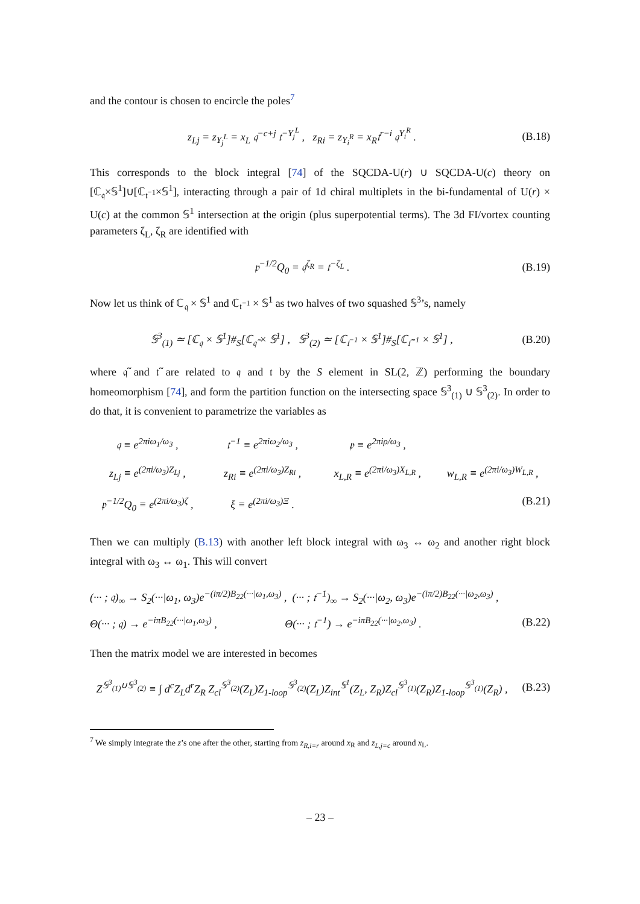and the contour is chosen to encircle the poles<sup>7</sup>
z<sub>Lj</sub> = z<sub>Y<sub>j</sub><sup>L</sup></sub> = x<sub>L</sub> 𝔮<sup>−c+j</sup> 𝔱<sup>−Y<sub>j</sub><sup>L</sup></sup> , z<sub>Ri</sub> = z<sub>Y<sub>i</sub><sup>R</sup></sub> = x<sub>R</sub>𝔱<sup>r−i</sup> 𝔮<sup>Y<sub>i</sub><sup>R</sup></sup> .
(B.18)
This corresponds to the block integral [74] of the SQCDA-U(r) ∪ SQCDA-U(c) theory on [ℂ<sub>𝔮</sub>×𝕊<sup>1</sup>]∪[ℂ<sub>𝔱<sup>−1</sup></sub>×𝕊<sup>1</sup>], interacting through a pair of 1d chiral multiplets in the bi-fundamental of U(r) × U(c) at the common 𝕊<sup>1</sup> intersection at the origin (plus superpotential terms). The 3d FI/vortex counting parameters ζ<sub>L</sub>, ζ<sub>R</sub> are identified with
𝔭<sup>−1/2</sup>Q<sub>0</sub> = 𝔮<sup>ζ<sub>R</sub></sup> = 𝔱<sup>−ζ<sub>L</sub></sup> .
(B.19)
Now let us think of ℂ<sub>𝔮</sub> × 𝕊<sup>1</sup> and ℂ<sub>𝔱<sup>−1</sup></sub> × 𝕊<sup>1</sup> as two halves of two squashed 𝕊<sup>3</sup>’s, namely
𝕊<sup>3</sup><sub>(1)</sub> ≃ [ℂ<sub>𝔮</sub> × 𝕊<sup>1</sup>]#<sub>S</sub>[ℂ<sub>𝔮̃</sub> × 𝕊<sup>1</sup>] , 𝕊<sup>3</sup><sub>(2)</sub> ≃ [ℂ<sub>𝔱<sup>−1</sup></sub> × 𝕊<sup>1</sup>]#<sub>S</sub>[ℂ<sub>𝔱̃<sup>−1</sup></sub> × 𝕊<sup>1</sup>] ,
(B.20)
where 𝔮̃ and 𝔱̃ are related to 𝔮 and 𝔱 by the S element in SL(2, ℤ) performing the boundary homeomorphism [74], and form the partition function on the intersecting space 𝕊<sup>3</sup><sub>(1)</sub> ∪ 𝕊<sup>3</sup><sub>(2)</sub>. In order to do that, it is convenient to parametrize the variables as
𝔮 ≡ e<sup>2πiω<sub>1</sub>/ω<sub>3</sub></sup> ,
𝔱<sup>−1</sup> ≡ e<sup>2πiω<sub>2</sub>/ω<sub>3</sub></sup> ,
𝔭 ≡ e<sup>2πiρ/ω<sub>3</sub></sup> ,
z<sub>Lj</sub> ≡ e<sup>(2πi/ω<sub>3</sub>)Z<sub>Lj</sub></sup> ,
z<sub>Ri</sub> ≡ e<sup>(2πi/ω<sub>3</sub>)Z<sub>Ri</sub></sup> ,
x<sub>L,R</sub> ≡ e<sup>(2πi/ω<sub>3</sub>)X<sub>L,R</sub></sup> ,
w<sub>L,R</sub> ≡ e<sup>(2πi/ω<sub>3</sub>)W<sub>L,R</sub></sup> ,
𝔭<sup>−1/2</sup>Q<sub>0</sub> ≡ e<sup>(2πi/ω<sub>3</sub>)ζ</sup> ,
ξ ≡ e<sup>(2πi/ω<sub>3</sub>)Ξ</sup> .
(B.21)
Then we can multiply (B.13) with another left block integral with ω<sub>3</sub> ↔ ω<sub>2</sub> and another right block integral with ω<sub>3</sub> ↔ ω<sub>1</sub>. This will convert
(··· ; 𝔮)<sub>∞</sub> → S<sub>2</sub>(···|ω<sub>1</sub>, ω<sub>3</sub>)e<sup>−(iπ/2)B<sub>22</sub>(···|ω<sub>1</sub>,ω<sub>3</sub>)</sup> , (··· ; 𝔱<sup>−1</sup>)<sub>∞</sub> → S<sub>2</sub>(···|ω<sub>2</sub>, ω<sub>3</sub>)e<sup>−(iπ/2)B<sub>22</sub>(···|ω<sub>2</sub>,ω<sub>3</sub>)</sup> ,
Θ(··· ; 𝔮) → e<sup>−iπB<sub>22</sub>(···|ω<sub>1</sub>,ω<sub>3</sub>)</sup> , Θ(··· ; 𝔱<sup>−1</sup>) → e<sup>−iπB<sub>22</sub>(···|ω<sub>2</sub>,ω<sub>3</sub>)</sup> .
(B.22)
Then the matrix model we are interested in becomes
Z<sup>𝕊<sup>3</sup><sub>(1)</sub>∪𝕊<sup>3</sup><sub>(2)</sub></sup> ≡ ∫ d<sup>c</sup>Z<sub>L</sub>d<sup>r</sup>Z<sub>R</sub> Z<sub>cl</sub><sup>𝕊<sup>3</sup><sub>(2)</sub></sup>(Z<sub>L</sub>)Z<sub>1-loop</sub><sup>𝕊<sup>3</sup><sub>(2)</sub></sup>(Z<sub>L</sub>)Z<sub>int</sub><sup>𝕊<sup>1</sup></sup>(Z<sub>L</sub>, Z<sub>R</sub>)Z<sub>cl</sub><sup>𝕊<sup>3</sup><sub>(1)</sub></sup>(Z<sub>R</sub>)Z<sub>1-loop</sub><sup>𝕊<sup>3</sup><sub>(1)</sub></sup>(Z<sub>R</sub>) ,
(B.23)
<sup>7</sup> We simply integrate the z’s one after the other, starting from z<sub>R,i=r</sub> around x<sub>R</sub> and z<sub>L,j=c</sub> around x<sub>L</sub>.
– 23 –